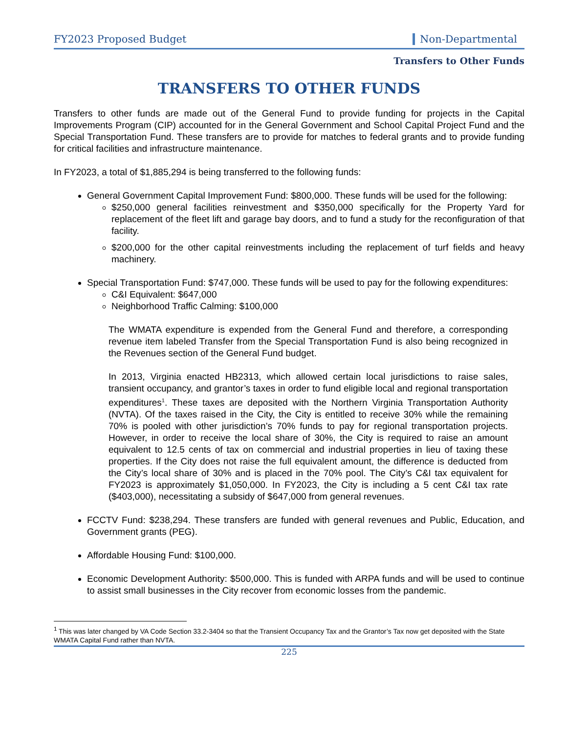FY2023 Proposed Budget Non-Departmental
Transfers to Other Funds
TRANSFERS TO OTHER FUNDS
Transfers to other funds are made out of the General Fund to provide funding for projects in the Capital Improvements Program (CIP) accounted for in the General Government and School Capital Project Fund and the Special Transportation Fund. These transfers are to provide for matches to federal grants and to provide funding for critical facilities and infrastructure maintenance.
In FY2023, a total of $1,885,294 is being transferred to the following funds:
General Government Capital Improvement Fund: $800,000. These funds will be used for the following:
$250,000 general facilities reinvestment and $350,000 specifically for the Property Yard for replacement of the fleet lift and garage bay doors, and to fund a study for the reconfiguration of that facility.
$200,000 for the other capital reinvestments including the replacement of turf fields and heavy machinery.
Special Transportation Fund: $747,000. These funds will be used to pay for the following expenditures:
C&I Equivalent: $647,000
Neighborhood Traffic Calming: $100,000
The WMATA expenditure is expended from the General Fund and therefore, a corresponding revenue item labeled Transfer from the Special Transportation Fund is also being recognized in the Revenues section of the General Fund budget.
In 2013, Virginia enacted HB2313, which allowed certain local jurisdictions to raise sales, transient occupancy, and grantor’s taxes in order to fund eligible local and regional transportation expenditures<sup>1</sup>. These taxes are deposited with the Northern Virginia Transportation Authority (NVTA). Of the taxes raised in the City, the City is entitled to receive 30% while the remaining 70% is pooled with other jurisdiction’s 70% funds to pay for regional transportation projects. However, in order to receive the local share of 30%, the City is required to raise an amount equivalent to 12.5 cents of tax on commercial and industrial properties in lieu of taxing these properties. If the City does not raise the full equivalent amount, the difference is deducted from the City’s local share of 30% and is placed in the 70% pool. The City’s C&I tax equivalent for FY2023 is approximately $1,050,000. In FY2023, the City is including a 5 cent C&I tax rate ($403,000), necessitating a subsidy of $647,000 from general revenues.
FCCTV Fund: $238,294. These transfers are funded with general revenues and Public, Education, and Government grants (PEG).
Affordable Housing Fund: $100,000.
Economic Development Authority: $500,000. This is funded with ARPA funds and will be used to continue to assist small businesses in the City recover from economic losses from the pandemic.
<sup>1</sup> This was later changed by VA Code Section 33.2-3404 so that the Transient Occupancy Tax and the Grantor’s Tax now get deposited with the State WMATA Capital Fund rather than NVTA.
225